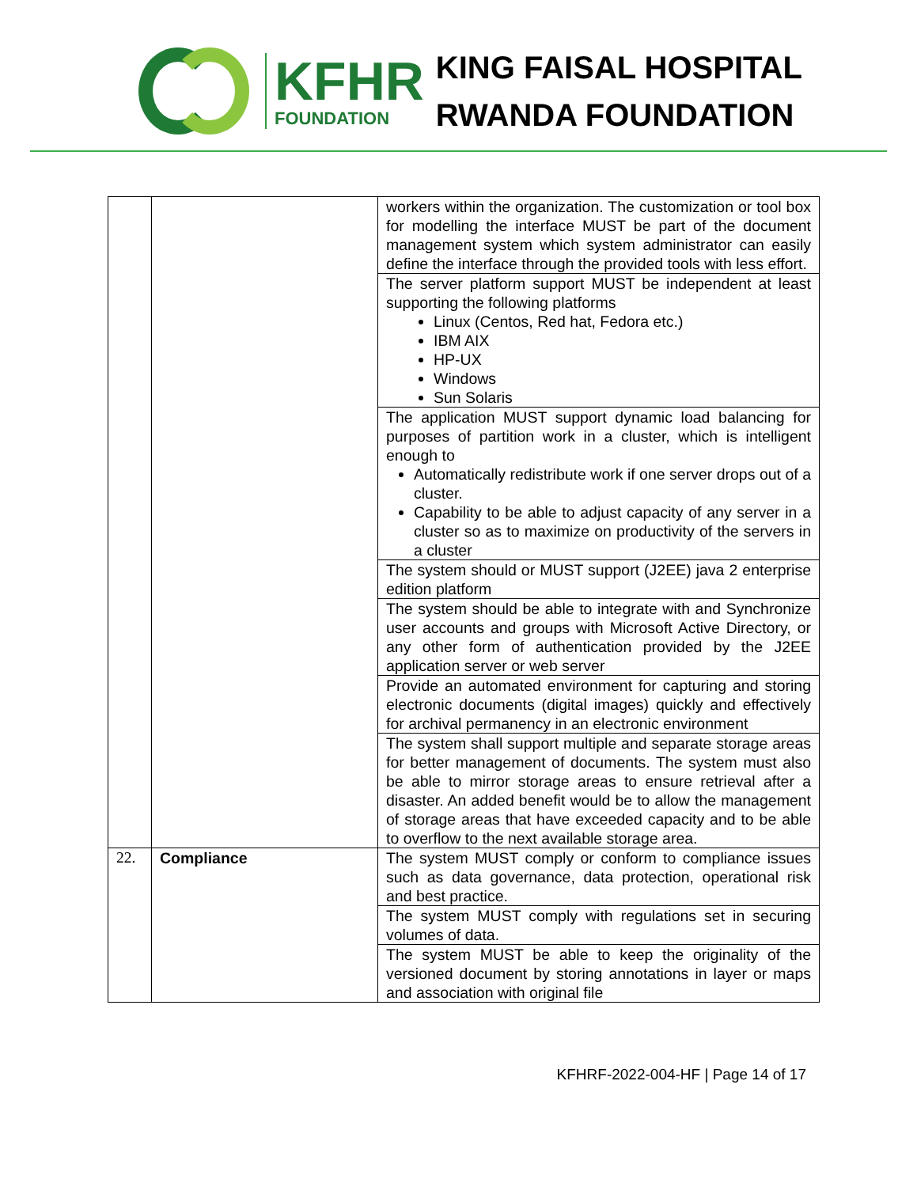KFHR
FOUNDATION
KING FAISAL HOSPITAL
RWANDA FOUNDATION
| | | workers within the organization. The customization or tool box for modelling the interface MUST be part of the document management system which system administrator can easily define the interface through the provided tools with less effort. |
| | | The server platform support MUST be independent at least supporting the following platforms Linux (Centos, Red hat, Fedora etc.) IBM AIX HP-UX Windows Sun Solaris |
| | | The application MUST support dynamic load balancing for purposes of partition work in a cluster, which is intelligent enough to Automatically redistribute work if one server drops out of a cluster. Capability to be able to adjust capacity of any server in a cluster so as to maximize on productivity of the servers in a cluster |
| | | The system should or MUST support (J2EE) java 2 enterprise edition platform |
| | | The system should be able to integrate with and Synchronize user accounts and groups with Microsoft Active Directory, or any other form of authentication provided by the J2EE application server or web server |
| | | Provide an automated environment for capturing and storing electronic documents (digital images) quickly and effectively for archival permanency in an electronic environment |
| | | The system shall support multiple and separate storage areas for better management of documents. The system must also be able to mirror storage areas to ensure retrieval after a disaster. An added benefit would be to allow the management of storage areas that have exceeded capacity and to be able to overflow to the next available storage area. |
| 22. | Compliance | The system MUST comply or conform to compliance issues such as data governance, data protection, operational risk and best practice. |
| | | The system MUST comply with regulations set in securing volumes of data. |
| | | The system MUST be able to keep the originality of the versioned document by storing annotations in layer or maps and association with original file |
KFHRF-2022-004-HF | Page 14 of 17